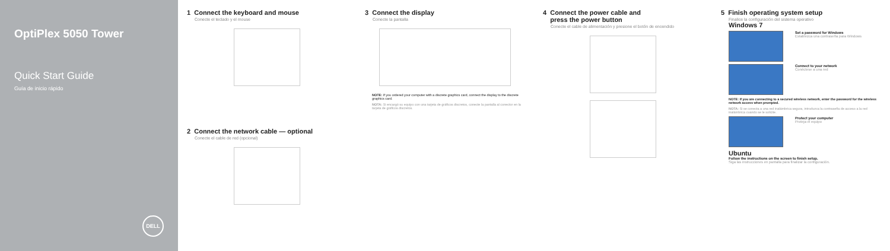OptiPlex 5050 Tower
Quick Start Guide
Guía de inicio rápido
DELL
1 Connect the keyboard and mouse
Conecte el teclado y el mouse
2 Connect the network cable — optional
Conecte el cable de red (opcional)
3 Connect the display
Conecte la pantalla
NOTE: If you ordered your computer with a discrete graphics card, connect the display to the discrete graphics card.
NOTA: Si encargó su equipo con una tarjeta de gráficos discretos, conecte la pantalla al conector en la tarjeta de gráficos discretos.
4 Connect the power cable and
press the power button
Conecte el cable de alimentación y presione el botón de encendido
5 Finish operating system setup
Finalice la configuración del sistema operativo
Windows 7
Set a password for Windows
Establezca una contraseña para Windows
Connect to your network
Conéctese a una red
NOTE: If you are connecting to a secured wireless network, enter the password for the wireless network access when prompted.
NOTA: Si se conecta a una red inalámbrica segura, introduzca la contraseña de acceso a la red inalámbrica cuando se le solicite.
Protect your computer
Proteja el equipo
Ubuntu
Follow the instructions on the screen to finish setup.
Siga las instrucciones en pantalla para finalizar la configuración.